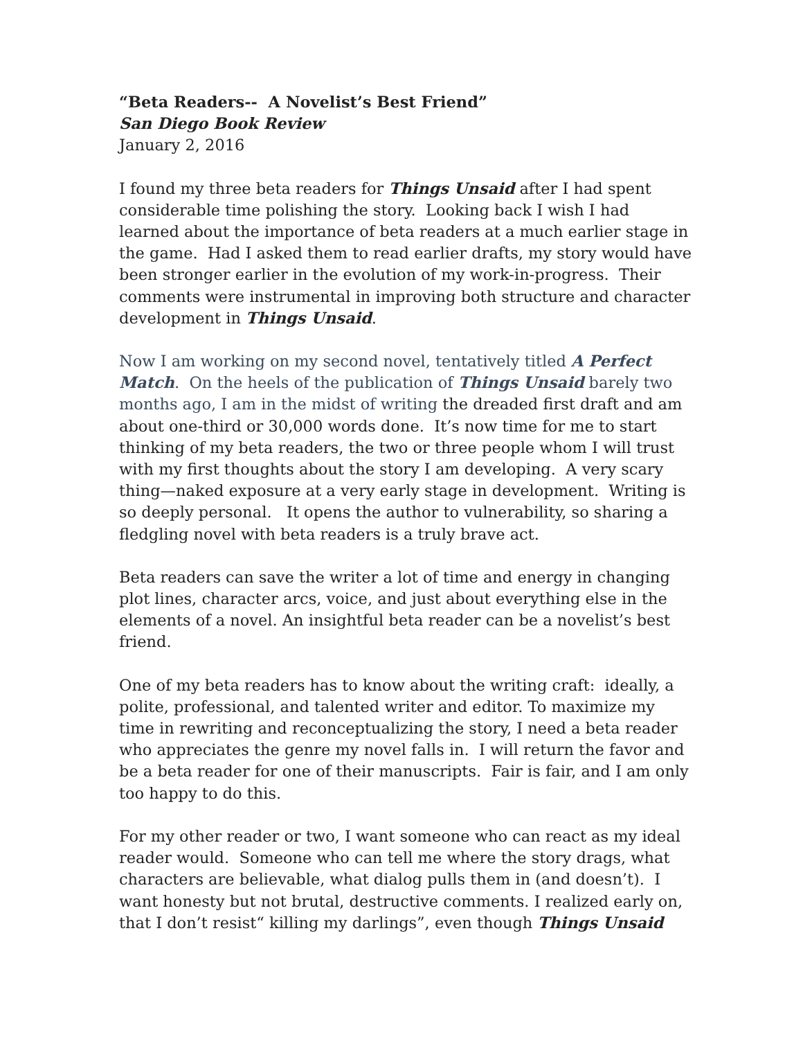“Beta Readers-- A Novelist’s Best Friend”
San Diego Book Review
January 2, 2016
I found my three beta readers for Things Unsaid after I had spent considerable time polishing the story. Looking back I wish I had learned about the importance of beta readers at a much earlier stage in the game. Had I asked them to read earlier drafts, my story would have been stronger earlier in the evolution of my work-in-progress. Their comments were instrumental in improving both structure and character development in Things Unsaid.
Now I am working on my second novel, tentatively titled A Perfect Match. On the heels of the publication of Things Unsaid barely two months ago, I am in the midst of writing the dreaded first draft and am about one-third or 30,000 words done. It’s now time for me to start thinking of my beta readers, the two or three people whom I will trust with my first thoughts about the story I am developing. A very scary thing—naked exposure at a very early stage in development. Writing is so deeply personal. It opens the author to vulnerability, so sharing a fledgling novel with beta readers is a truly brave act.
Beta readers can save the writer a lot of time and energy in changing plot lines, character arcs, voice, and just about everything else in the elements of a novel. An insightful beta reader can be a novelist’s best friend.
One of my beta readers has to know about the writing craft: ideally, a polite, professional, and talented writer and editor. To maximize my time in rewriting and reconceptualizing the story, I need a beta reader who appreciates the genre my novel falls in. I will return the favor and be a beta reader for one of their manuscripts. Fair is fair, and I am only too happy to do this.
For my other reader or two, I want someone who can react as my ideal reader would. Someone who can tell me where the story drags, what characters are believable, what dialog pulls them in (and doesn’t). I want honesty but not brutal, destructive comments. I realized early on, that I don’t resist“ killing my darlings”, even though Things Unsaid